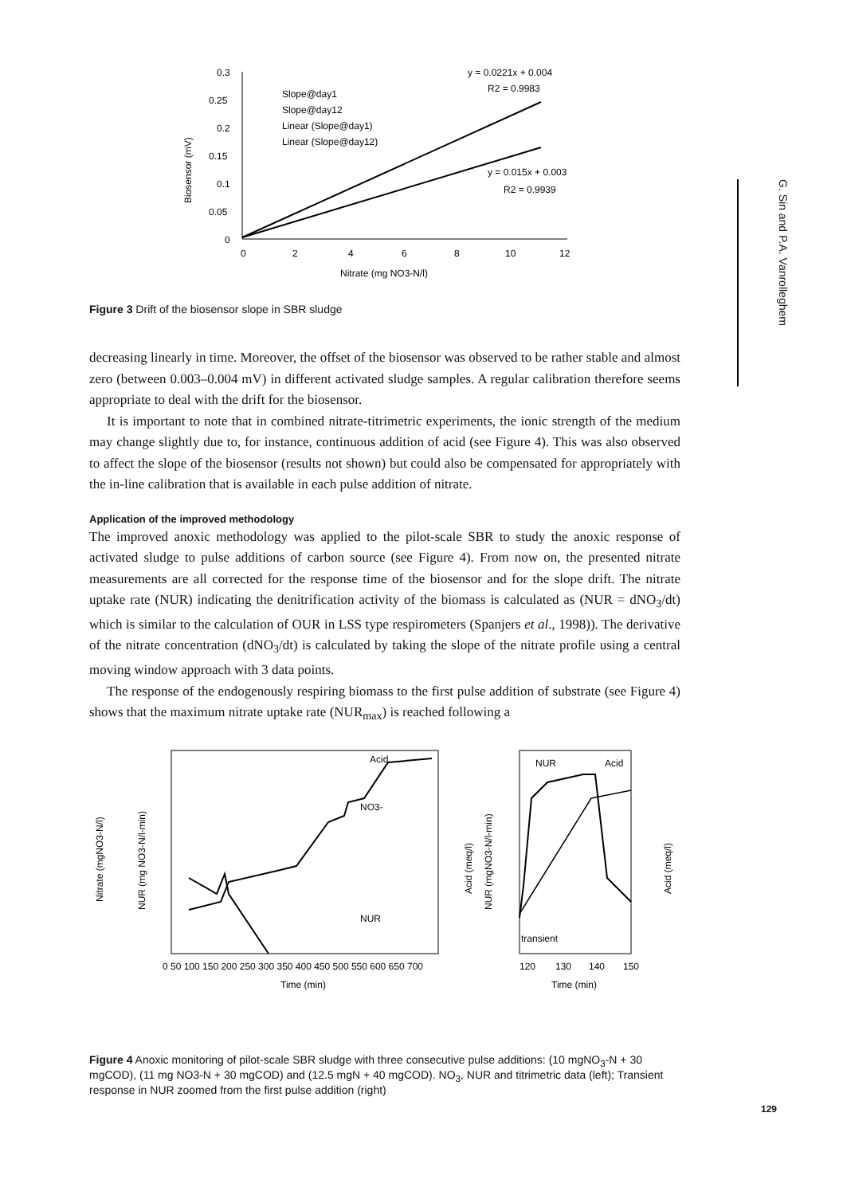0.3
0.25
0.2
0.15
0.1
0.05
0
0
2
4
6
8
10
12
Nitrate (mg NO3-N/l)
Biosensor (mV)
Slope@day1
Slope@day12
Linear (Slope@day1)
Linear (Slope@day12)
y = 0.0221x + 0.004
R2 = 0.9983
y = 0.015x + 0.003
R2 = 0.9939
Figure 3 Drift of the biosensor slope in SBR sludge
decreasing linearly in time. Moreover, the offset of the biosensor was observed to be rather stable and almost zero (between 0.003–0.004 mV) in different activated sludge samples. A regular calibration therefore seems appropriate to deal with the drift for the biosensor.
It is important to note that in combined nitrate-titrimetric experiments, the ionic strength of the medium may change slightly due to, for instance, continuous addition of acid (see Figure 4). This was also observed to affect the slope of the biosensor (results not shown) but could also be compensated for appropriately with the in-line calibration that is available in each pulse addition of nitrate.
Application of the improved methodology
The improved anoxic methodology was applied to the pilot-scale SBR to study the anoxic response of activated sludge to pulse additions of carbon source (see Figure 4). From now on, the presented nitrate measurements are all corrected for the response time of the biosensor and for the slope drift. The nitrate uptake rate (NUR) indicating the denitrification activity of the biomass is calculated as (NUR = dNO<sub>3</sub>/dt) which is similar to the calculation of OUR in LSS type respirometers (Spanjers et al., 1998)). The derivative of the nitrate concentration (dNO<sub>3</sub>/dt) is calculated by taking the slope of the nitrate profile using a central moving window approach with 3 data points.
The response of the endogenously respiring biomass to the first pulse addition of substrate (see Figure 4) shows that the maximum nitrate uptake rate (NUR<sub>max</sub>) is reached following a
Acid
NO3-
NUR
NUR
Acid
transient
0 50 100 150 200 250 300 350 400 450 500 550 600 650 700
Time (min)
Time (min)
120
130
140
150
Nitrate (mgNO3-N/l)
NUR (mg NO3-N/l-min)
Acid (meq/l)
NUR (mgNO3-N/l-min)
Acid (meq/l)
Figure 4 Anoxic monitoring of pilot-scale SBR sludge with three consecutive pulse additions: (10 mgNO<sub>3</sub>-N + 30 mgCOD), (11 mg NO3-N + 30 mgCOD) and (12.5 mgN + 40 mgCOD). NO<sub>3</sub>, NUR and titrimetric data (left); Transient response in NUR zoomed from the first pulse addition (right)
G. Sin and P.A. Vanrolleghem
129